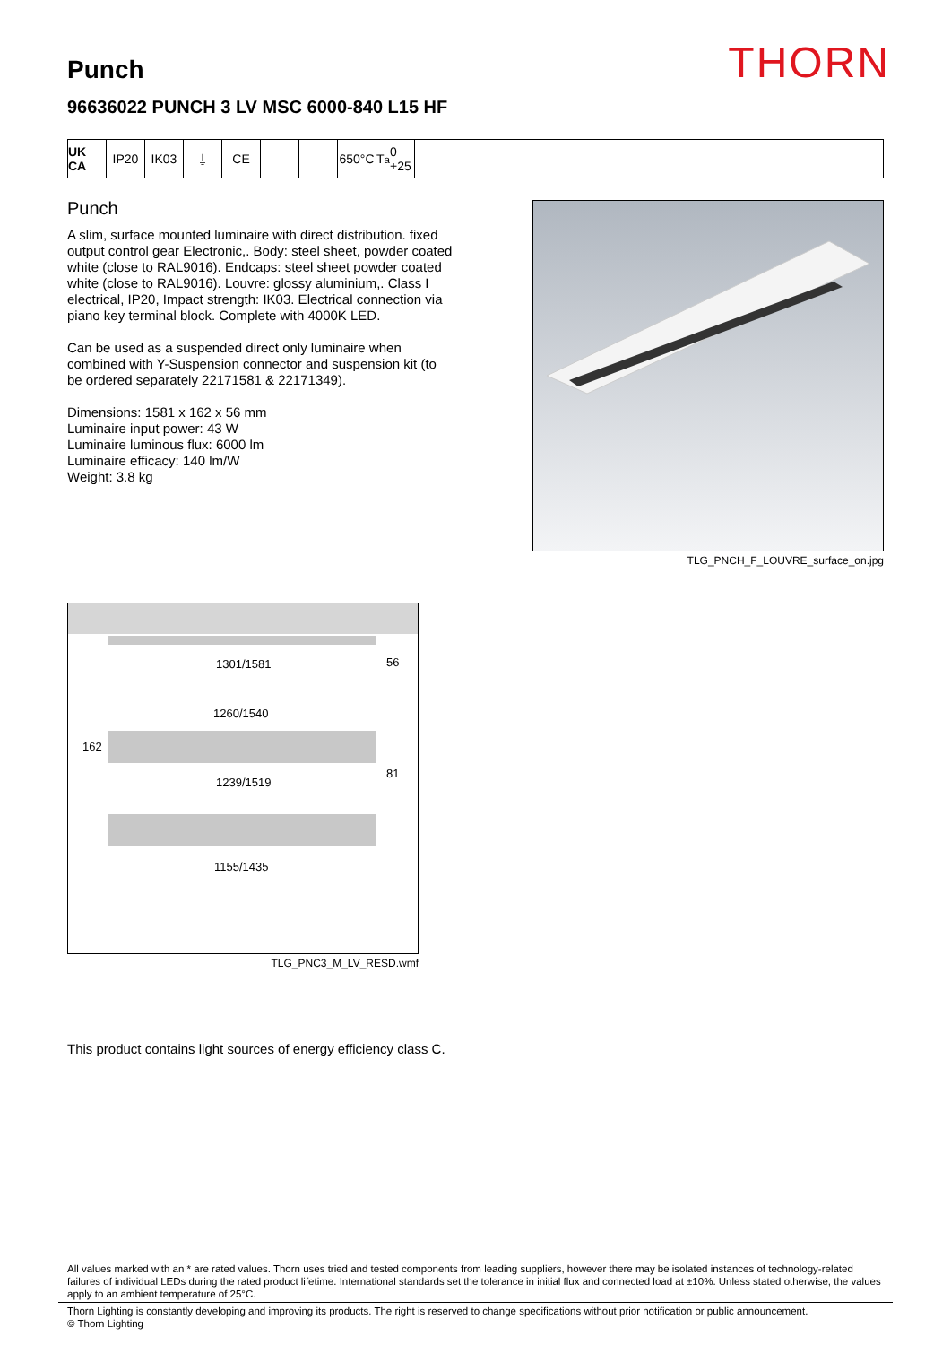THORN
Punch
96636022 PUNCH 3 LV MSC 6000-840 L15 HF
UK CA IP20 IK03 ⏚ CE 650°C T<sub>a</sub> 0 +25
Punch
A slim, surface mounted luminaire with direct distribution. fixed output control gear Electronic,. Body: steel sheet, powder coated white (close to RAL9016). Endcaps: steel sheet powder coated white (close to RAL9016). Louvre: glossy aluminium,. Class I electrical, IP20, Impact strength: IK03. Electrical connection via piano key terminal block. Complete with 4000K LED.
Can be used as a suspended direct only luminaire when combined with Y-Suspension connector and suspension kit (to be ordered separately 22171581 & 22171349).
Dimensions: 1581 x 162 x 56 mm
Luminaire input power: 43 W
Luminaire luminous flux: 6000 lm
Luminaire efficacy: 140 lm/W
Weight: 3.8 kg
TLG_PNCH_F_LOUVRE_surface_on.jpg
1301/1581 56
1260/1540
162
81
1239/1519
1155/1435
TLG_PNC3_M_LV_RESD.wmf
This product contains light sources of energy efficiency class C.
All values marked with an * are rated values. Thorn uses tried and tested components from leading suppliers, however there may be isolated instances of technology-related failures of individual LEDs during the rated product lifetime. International standards set the tolerance in initial flux and connected load at ±10%. Unless stated otherwise, the values apply to an ambient temperature of 25°C.
Thorn Lighting is constantly developing and improving its products. The right is reserved to change specifications without prior notification or public announcement.
© Thorn Lighting